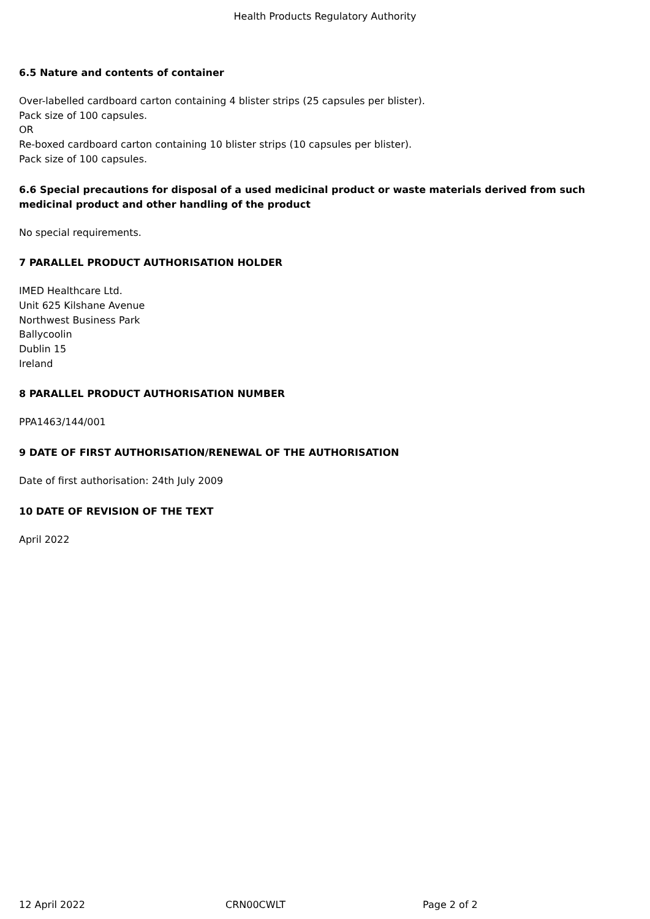Health Products Regulatory Authority
6.5 Nature and contents of container
Over-labelled cardboard carton containing 4 blister strips (25 capsules per blister).
Pack size of 100 capsules.
OR
Re-boxed cardboard carton containing 10 blister strips (10 capsules per blister).
Pack size of 100 capsules.
6.6 Special precautions for disposal of a used medicinal product or waste materials derived from such medicinal product and other handling of the product
No special requirements.
7 PARALLEL PRODUCT AUTHORISATION HOLDER
IMED Healthcare Ltd.
Unit 625 Kilshane Avenue
Northwest Business Park
Ballycoolin
Dublin 15
Ireland
8 PARALLEL PRODUCT AUTHORISATION NUMBER
PPA1463/144/001
9 DATE OF FIRST AUTHORISATION/RENEWAL OF THE AUTHORISATION
Date of first authorisation: 24th July 2009
10 DATE OF REVISION OF THE TEXT
April 2022
12 April 2022 CRN00CWLT Page 2 of 2